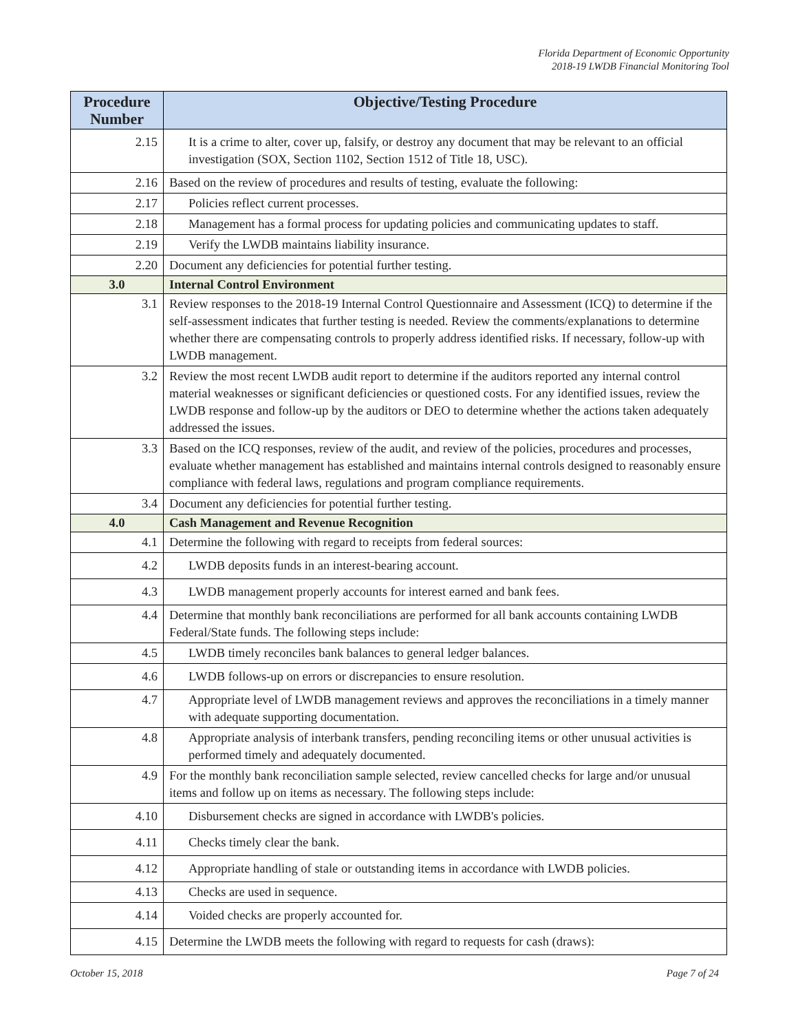Florida Department of Economic Opportunity
2018-19 LWDB Financial Monitoring Tool
| Procedure Number | Objective/Testing Procedure |
| --- | --- |
| 2.15 | It is a crime to alter, cover up, falsify, or destroy any document that may be relevant to an official investigation (SOX, Section 1102, Section 1512 of Title 18, USC). |
| 2.16 | Based on the review of procedures and results of testing, evaluate the following: |
| 2.17 | Policies reflect current processes. |
| 2.18 | Management has a formal process for updating policies and communicating updates to staff. |
| 2.19 | Verify the LWDB maintains liability insurance. |
| 2.20 | Document any deficiencies for potential further testing. |
| 3.0 | Internal Control Environment |
| 3.1 | Review responses to the 2018-19 Internal Control Questionnaire and Assessment (ICQ) to determine if the self-assessment indicates that further testing is needed. Review the comments/explanations to determine whether there are compensating controls to properly address identified risks. If necessary, follow-up with LWDB management. |
| 3.2 | Review the most recent LWDB audit report to determine if the auditors reported any internal control material weaknesses or significant deficiencies or questioned costs. For any identified issues, review the LWDB response and follow-up by the auditors or DEO to determine whether the actions taken adequately addressed the issues. |
| 3.3 | Based on the ICQ responses, review of the audit, and review of the policies, procedures and processes, evaluate whether management has established and maintains internal controls designed to reasonably ensure compliance with federal laws, regulations and program compliance requirements. |
| 3.4 | Document any deficiencies for potential further testing. |
| 4.0 | Cash Management and Revenue Recognition |
| 4.1 | Determine the following with regard to receipts from federal sources: |
| 4.2 | LWDB deposits funds in an interest-bearing account. |
| 4.3 | LWDB management properly accounts for interest earned and bank fees. |
| 4.4 | Determine that monthly bank reconciliations are performed for all bank accounts containing LWDB Federal/State funds. The following steps include: |
| 4.5 | LWDB timely reconciles bank balances to general ledger balances. |
| 4.6 | LWDB follows-up on errors or discrepancies to ensure resolution. |
| 4.7 | Appropriate level of LWDB management reviews and approves the reconciliations in a timely manner with adequate supporting documentation. |
| 4.8 | Appropriate analysis of interbank transfers, pending reconciling items or other unusual activities is performed timely and adequately documented. |
| 4.9 | For the monthly bank reconciliation sample selected, review cancelled checks for large and/or unusual items and follow up on items as necessary. The following steps include: |
| 4.10 | Disbursement checks are signed in accordance with LWDB's policies. |
| 4.11 | Checks timely clear the bank. |
| 4.12 | Appropriate handling of stale or outstanding items in accordance with LWDB policies. |
| 4.13 | Checks are used in sequence. |
| 4.14 | Voided checks are properly accounted for. |
| 4.15 | Determine the LWDB meets the following with regard to requests for cash (draws): |
October 15, 2018 Page 7 of 24